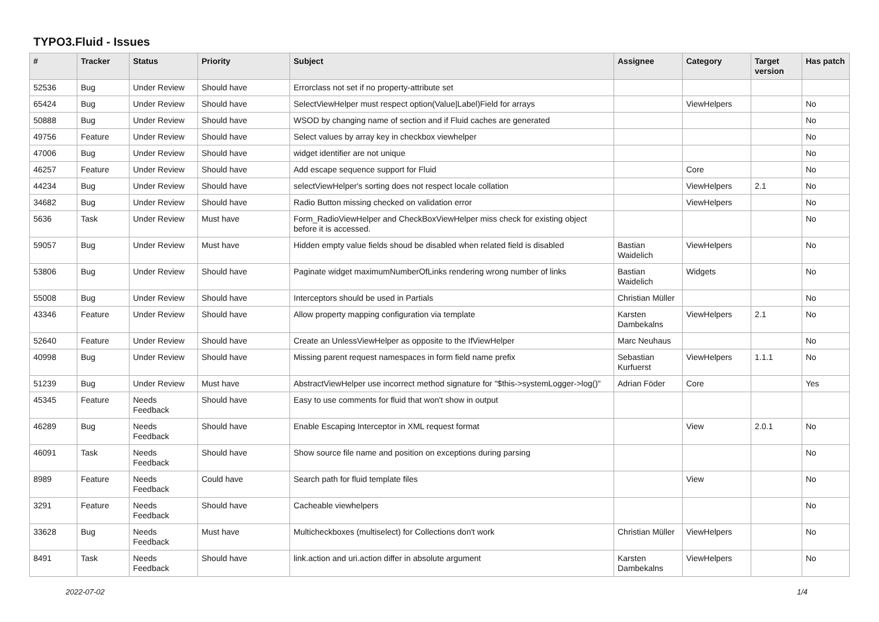TYPO3.Fluid - Issues
| # | Tracker | Status | Priority | Subject | Assignee | Category | Target version | Has patch |
| --- | --- | --- | --- | --- | --- | --- | --- | --- |
| 52536 | Bug | Under Review | Should have | Errorclass not set if no property-attribute set | | | | |
| 65424 | Bug | Under Review | Should have | SelectViewHelper must respect option(Value/Label)Field for arrays | | ViewHelpers | | No |
| 50888 | Bug | Under Review | Should have | WSOD by changing name of section and if Fluid caches are generated | | | | No |
| 49756 | Feature | Under Review | Should have | Select values by array key in checkbox viewhelper | | | | No |
| 47006 | Bug | Under Review | Should have | widget identifier are not unique | | | | No |
| 46257 | Feature | Under Review | Should have | Add escape sequence support for Fluid | | Core | | No |
| 44234 | Bug | Under Review | Should have | selectViewHelper's sorting does not respect locale collation | | ViewHelpers | 2.1 | No |
| 34682 | Bug | Under Review | Should have | Radio Button missing checked on validation error | | ViewHelpers | | No |
| 5636 | Task | Under Review | Must have | Form_RadioViewHelper and CheckBoxViewHelper miss check for existing object before it is accessed. | | | | No |
| 59057 | Bug | Under Review | Must have | Hidden empty value fields shoud be disabled when related field is disabled | Bastian Waidelich | ViewHelpers | | No |
| 53806 | Bug | Under Review | Should have | Paginate widget maximumNumberOfLinks rendering wrong number of links | Bastian Waidelich | Widgets | | No |
| 55008 | Bug | Under Review | Should have | Interceptors should be used in Partials | Christian Müller | | | No |
| 43346 | Feature | Under Review | Should have | Allow property mapping configuration via template | Karsten Dambekalns | ViewHelpers | 2.1 | No |
| 52640 | Feature | Under Review | Should have | Create an UnlessViewHelper as opposite to the IfViewHelper | Marc Neuhaus | | | No |
| 40998 | Bug | Under Review | Should have | Missing parent request namespaces in form field name prefix | Sebastian Kurfuerst | ViewHelpers | 1.1.1 | No |
| 51239 | Bug | Under Review | Must have | AbstractViewHelper use incorrect method signature for "$this->systemLogger->log()" | Adrian Föder | Core | | Yes |
| 45345 | Feature | Needs Feedback | Should have | Easy to use comments for fluid that won't show in output | | | | |
| 46289 | Bug | Needs Feedback | Should have | Enable Escaping Interceptor in XML request format | | View | 2.0.1 | No |
| 46091 | Task | Needs Feedback | Should have | Show source file name and position on exceptions during parsing | | | | No |
| 8989 | Feature | Needs Feedback | Could have | Search path for fluid template files | | View | | No |
| 3291 | Feature | Needs Feedback | Should have | Cacheable viewhelpers | | | | No |
| 33628 | Bug | Needs Feedback | Must have | Multicheckboxes (multiselect) for Collections don't work | Christian Müller | ViewHelpers | | No |
| 8491 | Task | Needs Feedback | Should have | link.action and uri.action differ in absolute argument | Karsten Dambekalns | ViewHelpers | | No |
2022-07-02 1/4